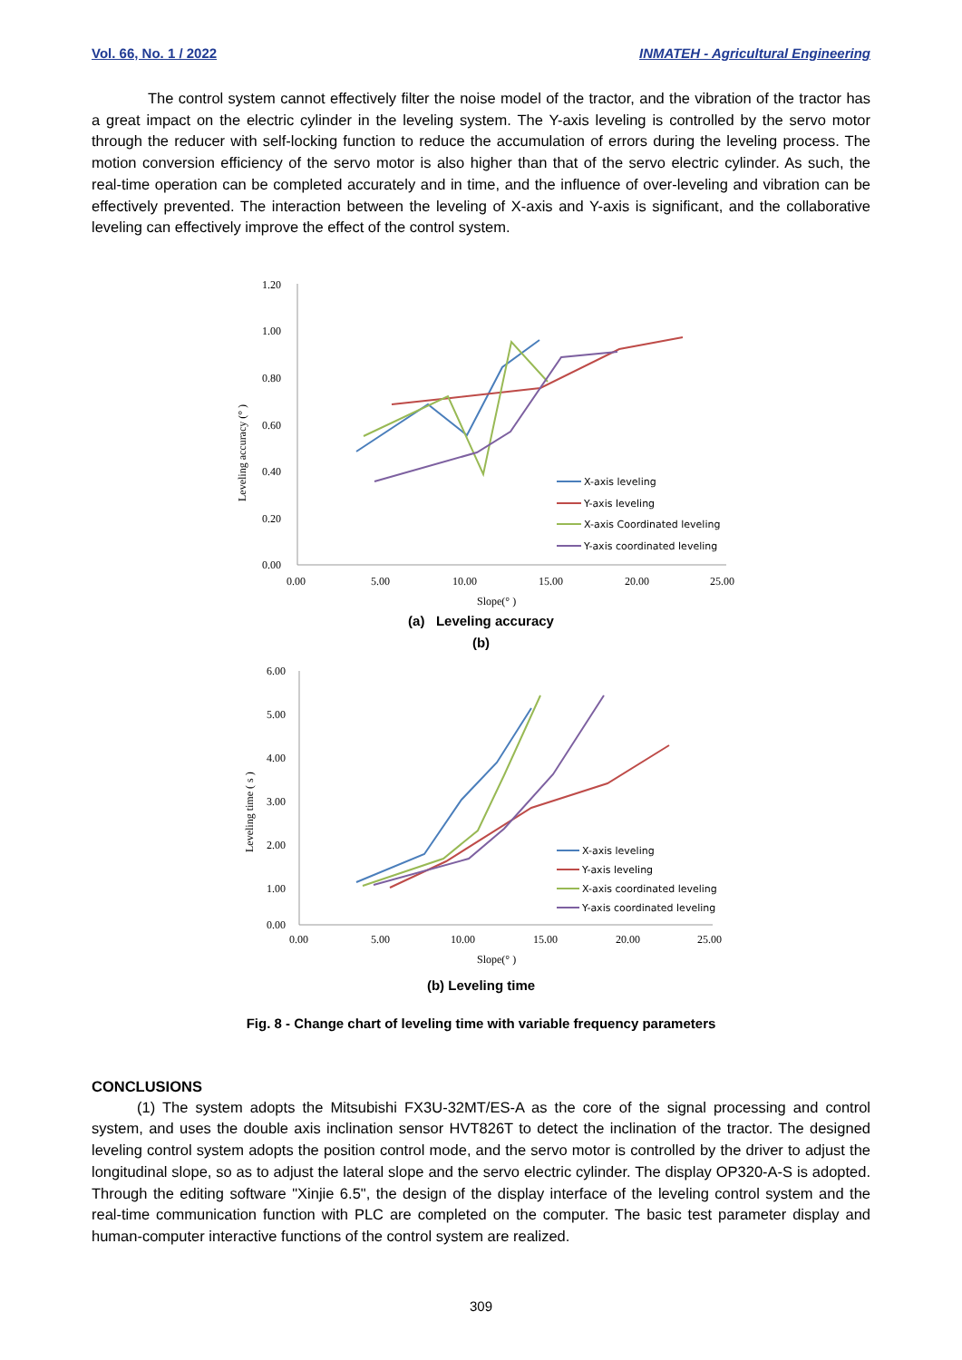Vol. 66, No. 1 / 2022 INMATEH - Agricultural Engineering
The control system cannot effectively filter the noise model of the tractor, and the vibration of the tractor has a great impact on the electric cylinder in the leveling system. The Y-axis leveling is controlled by the servo motor through the reducer with self-locking function to reduce the accumulation of errors during the leveling process. The motion conversion efficiency of the servo motor is also higher than that of the servo electric cylinder. As such, the real-time operation can be completed accurately and in time, and the influence of over-leveling and vibration can be effectively prevented. The interaction between the leveling of X-axis and Y-axis is significant, and the collaborative leveling can effectively improve the effect of the control system.
1.20
1.00
0.80
0.60
0.40
0.20
0.00
0.00
5.00
10.00
15.00
20.00
25.00
Slope(° )
Leveling accuracy (° )
X-axis leveling
Y-axis leveling
X-axis Coordinated leveling
Y-axis coordinated leveling
(a) Leveling accuracy
(b)
6.00
5.00
4.00
3.00
2.00
1.00
0.00
0.00
5.00
10.00
15.00
20.00
25.00
Slope(° )
Leveling time ( s )
X-axis leveling
Y-axis leveling
X-axis coordinated leveling
Y-axis coordinated leveling
(b) Leveling time
Fig. 8 - Change chart of leveling time with variable frequency parameters
CONCLUSIONS
(1) The system adopts the Mitsubishi FX3U-32MT/ES-A as the core of the signal processing and control system, and uses the double axis inclination sensor HVT826T to detect the inclination of the tractor. The designed leveling control system adopts the position control mode, and the servo motor is controlled by the driver to adjust the longitudinal slope, so as to adjust the lateral slope and the servo electric cylinder. The display OP320-A-S is adopted. Through the editing software "Xinjie 6.5", the design of the display interface of the leveling control system and the real-time communication function with PLC are completed on the computer. The basic test parameter display and human-computer interactive functions of the control system are realized.
309